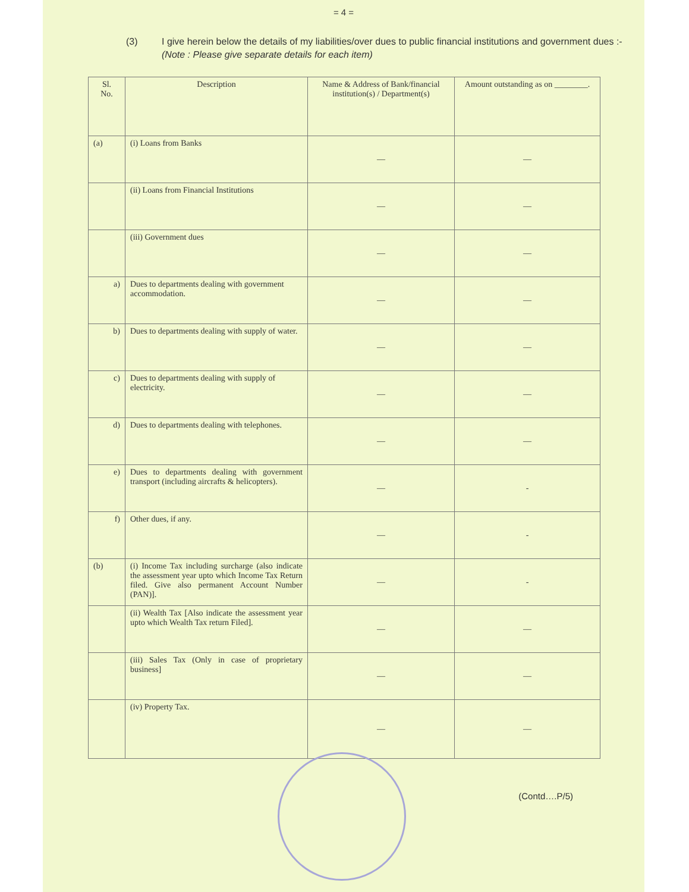= 4 =
(3) I give herein below the details of my liabilities/over dues to public financial institutions and government dues :-
(Note : Please give separate details for each item)
| Sl. No. | Description | Name & Address of Bank/financial institution(s) / Department(s) | Amount outstanding as on ________. |
| --- | --- | --- | --- |
| (a) | (i) Loans from Banks | — | — |
| | (ii) Loans from Financial Institutions | — | — |
| | (iii) Government dues | — | — |
| a) | Dues to departments dealing with government accommodation. | — | — |
| b) | Dues to departments dealing with supply of water. | — | — |
| c) | Dues to departments dealing with supply of electricity. | — | — |
| d) | Dues to departments dealing with telephones. | — | — |
| e) | Dues to departments dealing with government transport (including aircrafts & helicopters). | — | - |
| f) | Other dues, if any. | — | - |
| (b) | (i) Income Tax including surcharge (also indicate the assessment year upto which Income Tax Return filed. Give also permanent Account Number (PAN)]. | — | - |
| | (ii) Wealth Tax [Also indicate the assessment year upto which Wealth Tax return Filed]. | — | — |
| | (iii) Sales Tax (Only in case of proprietary business] | — | — |
| | (iv) Property Tax. | — | — |
(Contd….P/5)